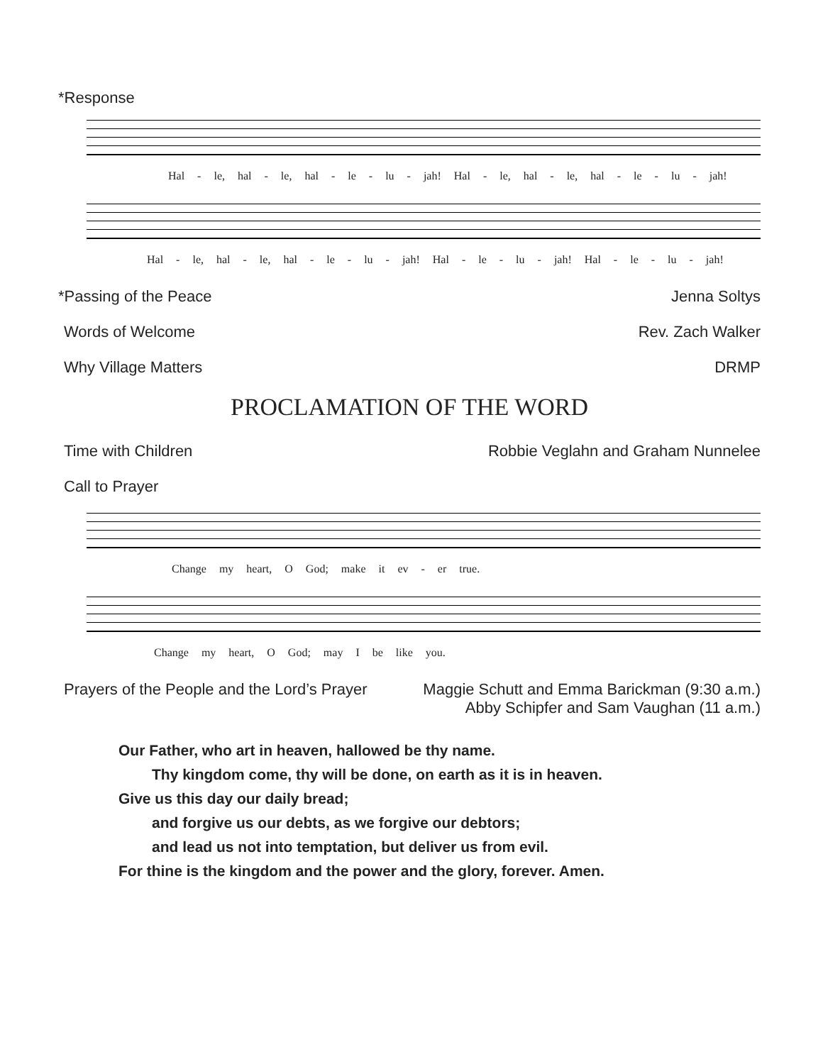*Response
Hal - le, hal - le, hal - le - lu - jah! Hal - le, hal - le, hal - le - lu - jah!
Hal - le, hal - le, hal - le - lu - jah! Hal - le - lu - jah! Hal - le - lu - jah!
*Passing of the Peace Jenna Soltys
Words of Welcome Rev. Zach Walker
Why Village Matters DRMP
PROCLAMATION OF THE WORD
Time with Children Robbie Veglahn and Graham Nunnelee
Call to Prayer
Change my heart, O God; make it ev - er true.
Change my heart, O God; may I be like you.
Prayers of the People and the Lord’s Prayer Maggie Schutt and Emma Barickman (9:30 a.m.)
Abby Schipfer and Sam Vaughan (11 a.m.)
Our Father, who art in heaven, hallowed be thy name.
Thy kingdom come, thy will be done, on earth as it is in heaven.
Give us this day our daily bread;
and forgive us our debts, as we forgive our debtors;
and lead us not into temptation, but deliver us from evil.
For thine is the kingdom and the power and the glory, forever. Amen.